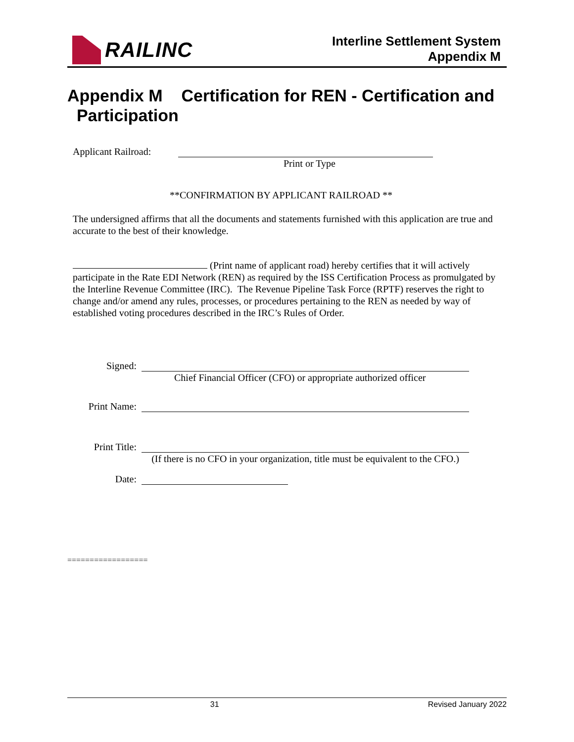RAILINC
Interline Settlement System
Appendix M
Appendix M Certification for REN - Certification and
Participation
Applicant Railroad:
Print or Type
**CONFIRMATION BY APPLICANT RAILROAD **
The undersigned affirms that all the documents and statements furnished with this application are true and accurate to the best of their knowledge.
(Print name of applicant road) hereby certifies that it will actively participate in the Rate EDI Network (REN) as required by the ISS Certification Process as promulgated by the Interline Revenue Committee (IRC). The Revenue Pipeline Task Force (RPTF) reserves the right to change and/or amend any rules, processes, or procedures pertaining to the REN as needed by way of established voting procedures described in the IRC’s Rules of Order.
Signed:
Chief Financial Officer (CFO) or appropriate authorized officer
Print Name:
Print Title:
(If there is no CFO in your organization, title must be equivalent to the CFO.)
Date:
==================
31 Revised January 2022